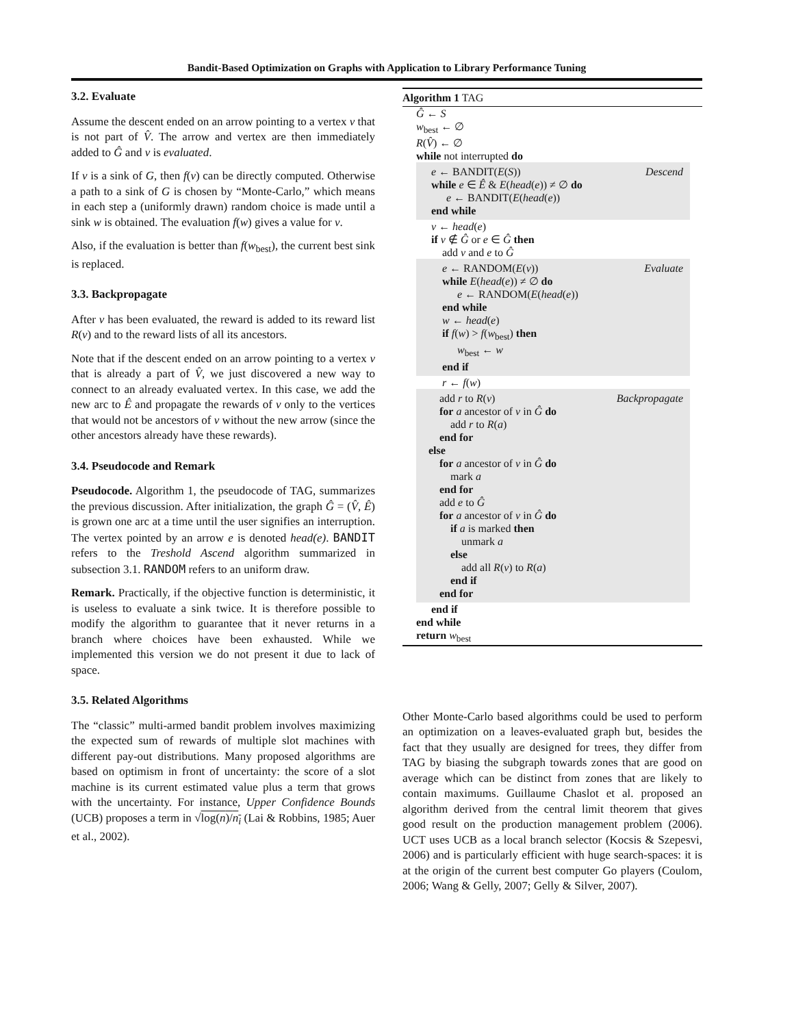Bandit-Based Optimization on Graphs with Application to Library Performance Tuning
3.2. Evaluate
Assume the descent ended on an arrow pointing to a vertex v that is not part of V̂. The arrow and vertex are then immediately added to Ĝ and v is evaluated.
If v is a sink of G, then f(v) can be directly computed. Otherwise a path to a sink of G is chosen by “Monte-Carlo,” which means in each step a (uniformly drawn) random choice is made until a sink w is obtained. The evaluation f(w) gives a value for v.
Also, if the evaluation is better than f(w<sub>best</sub>), the current best sink is replaced.
3.3. Backpropagate
After v has been evaluated, the reward is added to its reward list R(v) and to the reward lists of all its ancestors.
Note that if the descent ended on an arrow pointing to a vertex v that is already a part of V̂, we just discovered a new way to connect to an already evaluated vertex. In this case, we add the new arc to Ê and propagate the rewards of v only to the vertices that would not be ancestors of v without the new arrow (since the other ancestors already have these rewards).
3.4. Pseudocode and Remark
Pseudocode. Algorithm 1, the pseudocode of TAG, summarizes the previous discussion. After initialization, the graph Ĝ = (V̂, Ê) is grown one arc at a time until the user signifies an interruption. The vertex pointed by an arrow e is denoted head(e). BANDIT refers to the Treshold Ascend algorithm summarized in subsection 3.1. RANDOM refers to an uniform draw.
Remark. Practically, if the objective function is deterministic, it is useless to evaluate a sink twice. It is therefore possible to modify the algorithm to guarantee that it never returns in a branch where choices have been exhausted. While we implemented this version we do not present it due to lack of space.
3.5. Related Algorithms
The “classic” multi-armed bandit problem involves maximizing the expected sum of rewards of multiple slot machines with different pay-out distributions. Many proposed algorithms are based on optimism in front of uncertainty: the score of a slot machine is its current estimated value plus a term that grows with the uncertainty. For instance, Upper Confidence Bounds (UCB) proposes a term in √log(n)/n<sub>i</sub> (Lai & Robbins, 1985; Auer et al., 2002).
Algorithm 1 TAG
Ĝ ← S
w<sub>best</sub> ← ∅
R(V̂) ← ∅
while not interrupted do
Descend e ← BANDIT(E(S))
while e ∈ Ê & E(head(e)) ≠ ∅ do
e ← BANDIT(E(head(e))
end while
v ← head(e)
if v ∉ Ĝ or e ∈ Ĝ then
add v and e to Ĝ
Evaluate e ← RANDOM(E(v))
while E(head(e)) ≠ ∅ do
e ← RANDOM(E(head(e))
end while
w ← head(e)
if f(w) > f(w<sub>best</sub>) then
w<sub>best</sub> ← w
end if
r ← f(w)
Backpropagate add r to R(v)
for a ancestor of v in Ĝ do
add r to R(a)
end for
else
for a ancestor of v in Ĝ do
mark a
end for
add e to Ĝ
for a ancestor of v in Ĝ do
if a is marked then
unmark a
else
add all R(v) to R(a)
end if
end for
end if
end while
return w<sub>best</sub>
Other Monte-Carlo based algorithms could be used to perform an optimization on a leaves-evaluated graph but, besides the fact that they usually are designed for trees, they differ from TAG by biasing the subgraph towards zones that are good on average which can be distinct from zones that are likely to contain maximums. Guillaume Chaslot et al. proposed an algorithm derived from the central limit theorem that gives good result on the production management problem (2006). UCT uses UCB as a local branch selector (Kocsis & Szepesvi, 2006) and is particularly efficient with huge search-spaces: it is at the origin of the current best computer Go players (Coulom, 2006; Wang & Gelly, 2007; Gelly & Silver, 2007).